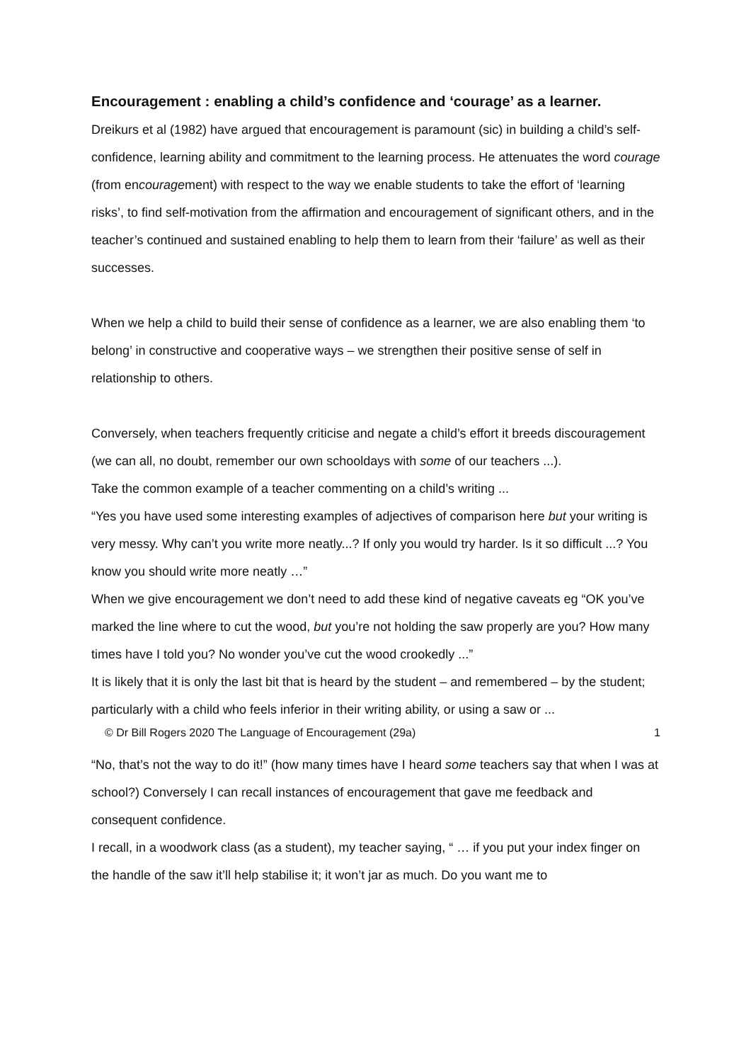Encouragement : enabling a child’s confidence and ‘courage’ as a learner.
Dreikurs et al (1982) have argued that encouragement is paramount (sic) in building a child’s self-confidence, learning ability and commitment to the learning process. He attenuates the word courage (from encouragement) with respect to the way we enable students to take the effort of ‘learning risks’, to find self-motivation from the affirmation and encouragement of significant others, and in the teacher’s continued and sustained enabling to help them to learn from their ‘failure’ as well as their successes.
When we help a child to build their sense of confidence as a learner, we are also enabling them ‘to belong’ in constructive and cooperative ways – we strengthen their positive sense of self in relationship to others.
Conversely, when teachers frequently criticise and negate a child’s effort it breeds discouragement (we can all, no doubt, remember our own schooldays with some of our teachers ...).
Take the common example of a teacher commenting on a child’s writing ...
“Yes you have used some interesting examples of adjectives of comparison here but your writing is very messy. Why can’t you write more neatly...? If only you would try harder. Is it so difficult ...? You know you should write more neatly …”
When we give encouragement we don’t need to add these kind of negative caveats eg “OK you’ve marked the line where to cut the wood, but you’re not holding the saw properly are you? How many times have I told you? No wonder you’ve cut the wood crookedly ...”
It is likely that it is only the last bit that is heard by the student – and remembered – by the student; particularly with a child who feels inferior in their writing ability, or using a saw or ...
“No, that’s not the way to do it!” (how many times have I heard some teachers say that when I was at school?) Conversely I can recall instances of encouragement that gave me feedback and consequent confidence.
I recall, in a woodwork class (as a student), my teacher saying, “ … if you put your index finger on the handle of the saw it’ll help stabilise it; it won’t jar as much. Do you want me to
© Dr Bill Rogers 2020 The Language of Encouragement (29a) 1